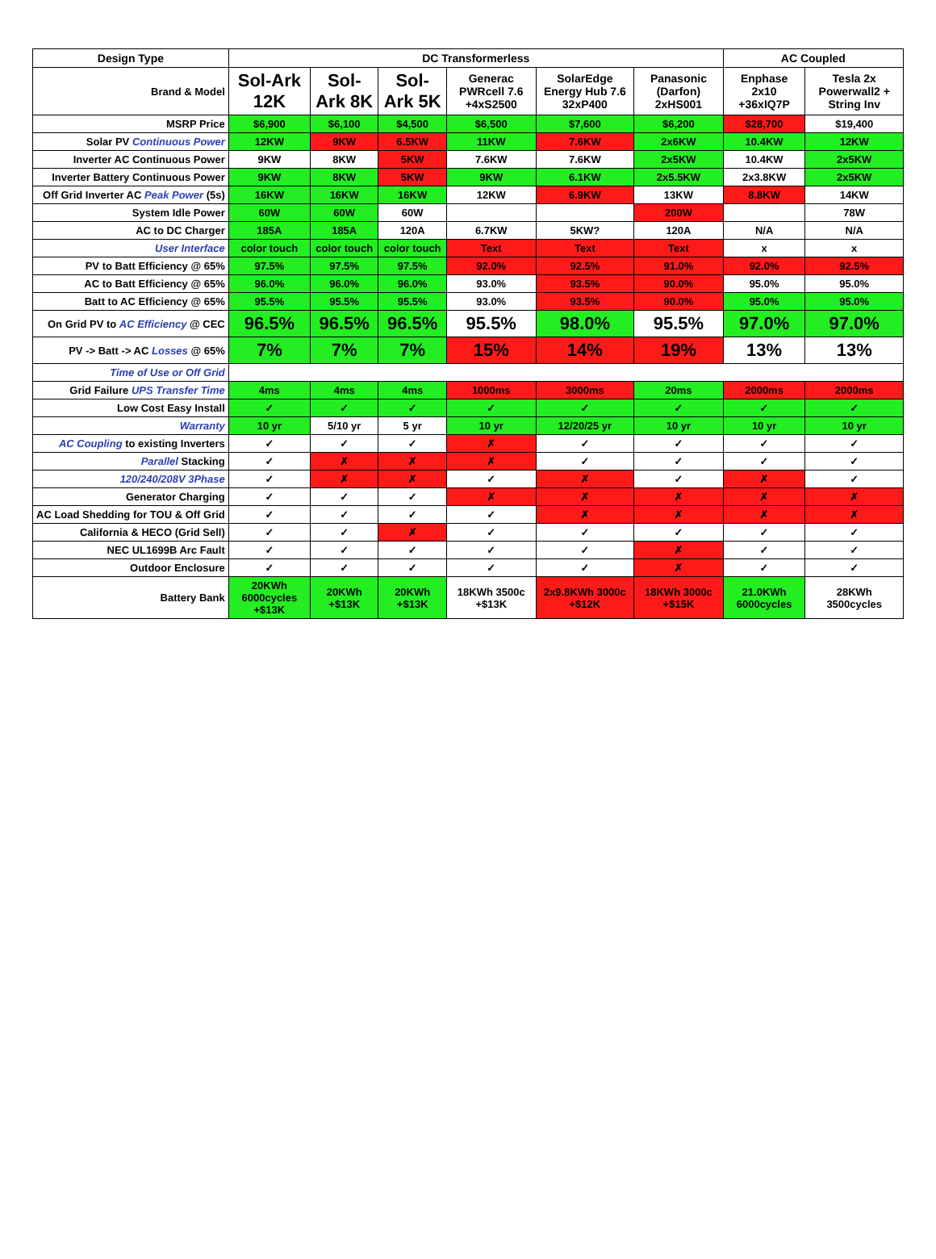| Design Type | DC Transformerless | | | | | | AC Coupled | |
| --- | --- | --- | --- | --- | --- | --- | --- | --- |
| Brand & Model | Sol-Ark 12K | Sol-Ark 8K | Sol-Ark 5K | Generac PWRcell 7.6 +4xS2500 | SolarEdge Energy Hub 7.6 32xP400 | Panasonic (Darfon) 2xHS001 | Enphase 2x10 +36xIQ7P | Tesla 2x Powerwall2 + String Inv |
| MSRP Price | $6,900 | $6,100 | $4,500 | $6,500 | $7,600 | $6,200 | $28,700 | $19,400 |
| Solar PV Continuous Power | 12KW | 9KW | 6.5KW | 11KW | 7.6KW | 2x6KW | 10.4KW | 12KW |
| Inverter AC Continuous Power | 9KW | 8KW | 5KW | 7.6KW | 7.6KW | 2x5KW | 10.4KW | 2x5KW |
| Inverter Battery Continuous Power | 9KW | 8KW | 5KW | 9KW | 6.1KW | 2x5.5KW | 2x3.8KW | 2x5KW |
| Off Grid Inverter AC Peak Power (5s) | 16KW | 16KW | 16KW | 12KW | 6.9KW | 13KW | 8.8KW | 14KW |
| System Idle Power | 60W | 60W | 60W | | | 200W | | 78W |
| AC to DC Charger | 185A | 185A | 120A | 6.7KW | 5KW? | 120A | N/A | N/A |
| User Interface | color touch | color touch | color touch | Text | Text | Text | x | x |
| PV to Batt Efficiency @ 65% | 97.5% | 97.5% | 97.5% | 92.0% | 92.5% | 91.0% | 92.0% | 92.5% |
| AC to Batt Efficiency @ 65% | 96.0% | 96.0% | 96.0% | 93.0% | 93.5% | 90.0% | 95.0% | 95.0% |
| Batt to AC Efficiency @ 65% | 95.5% | 95.5% | 95.5% | 93.0% | 93.5% | 90.0% | 95.0% | 95.0% |
| On Grid PV to AC Efficiency @ CEC | 96.5% | 96.5% | 96.5% | 95.5% | 98.0% | 95.5% | 97.0% | 97.0% |
| PV -> Batt -> AC Losses @ 65% | 7% | 7% | 7% | 15% | 14% | 19% | 13% | 13% |
| Time of Use or Off Grid | | | | | | | | |
| Grid Failure UPS Transfer Time | 4ms | 4ms | 4ms | 1000ms | 3000ms | 20ms | 2000ms | 2000ms |
| Low Cost Easy Install | ✓ | ✓ | ✓ | ✓ | ✓ | ✓ | ✓ | ✓ |
| Warranty | 10 yr | 5/10 yr | 5 yr | 10 yr | 12/20/25 yr | 10 yr | 10 yr | 10 yr |
| AC Coupling to existing Inverters | ✓ | ✓ | ✓ | ✗ | ✓ | ✓ | ✓ | ✓ |
| Parallel Stacking | ✓ | ✗ | ✗ | ✗ | ✓ | ✓ | ✓ | ✓ |
| 120/240/208V 3Phase | ✓ | ✗ | ✗ | ✓ | ✗ | ✓ | ✗ | ✓ |
| Generator Charging | ✓ | ✓ | ✓ | ✗ | ✗ | ✗ | ✗ | ✗ |
| AC Load Shedding for TOU & Off Grid | ✓ | ✓ | ✓ | ✓ | ✗ | ✗ | ✗ | ✗ |
| California & HECO (Grid Sell) | ✓ | ✓ | ✗ | ✓ | ✓ | ✓ | ✓ | ✓ |
| NEC UL1699B Arc Fault | ✓ | ✓ | ✓ | ✓ | ✓ | ✗ | ✓ | ✓ |
| Outdoor Enclosure | ✓ | ✓ | ✓ | ✓ | ✓ | ✗ | ✓ | ✓ |
| Battery Bank | 20KWh 6000cycles +$13K | 20KWh +$13K | 20KWh +$13K | 18KWh 3500c +$13K | 2x9.8KWh 3000c +$12K | 18KWh 3000c +$15K | 21.0KWh 6000cycles | 28KWh 3500cycles |